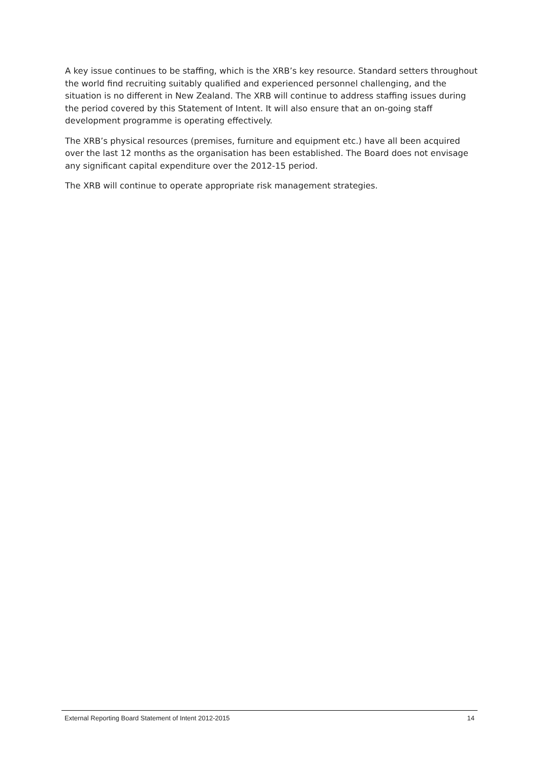A key issue continues to be staffing, which is the XRB’s key resource. Standard setters throughout the world find recruiting suitably qualified and experienced personnel challenging, and the situation is no different in New Zealand. The XRB will continue to address staffing issues during the period covered by this Statement of Intent. It will also ensure that an on-going staff development programme is operating effectively.
The XRB’s physical resources (premises, furniture and equipment etc.) have all been acquired over the last 12 months as the organisation has been established. The Board does not envisage any significant capital expenditure over the 2012-15 period.
The XRB will continue to operate appropriate risk management strategies.
External Reporting Board Statement of Intent 2012-2015 14